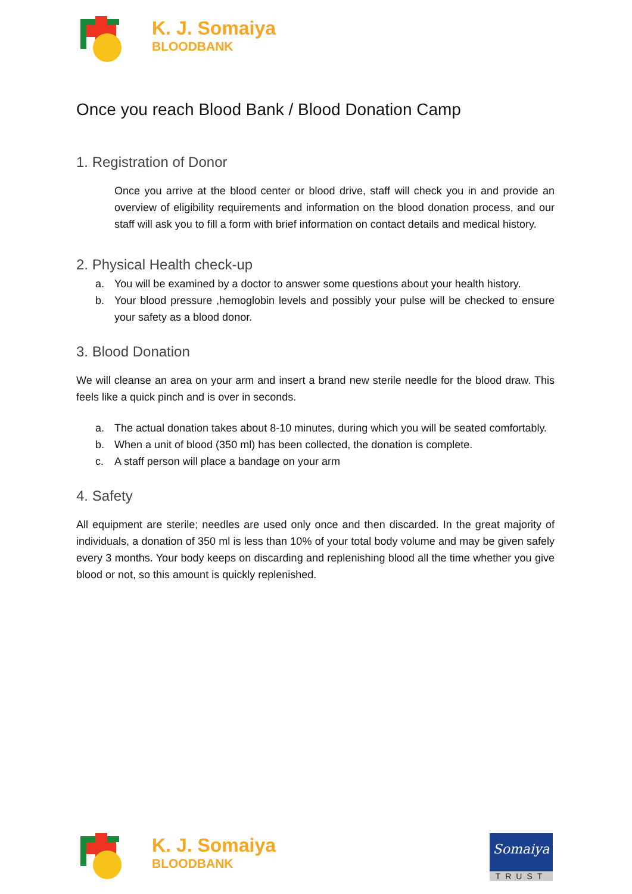K. J. Somaiya
BLOODBANK
Once you reach Blood Bank / Blood Donation Camp
1. Registration of Donor
Once you arrive at the blood center or blood drive, staff will check you in and provide an overview of eligibility requirements and information on the blood donation process, and our staff will ask you to fill a form with brief information on contact details and medical history.
2. Physical Health check-up
a. You will be examined by a doctor to answer some questions about your health history.
b. Your blood pressure ,hemoglobin levels and possibly your pulse will be checked to ensure your safety as a blood donor.
3. Blood Donation
We will cleanse an area on your arm and insert a brand new sterile needle for the blood draw. This feels like a quick pinch and is over in seconds.
a. The actual donation takes about 8-10 minutes, during which you will be seated comfortably.
b. When a unit of blood (350 ml) has been collected, the donation is complete.
c. A staff person will place a bandage on your arm
4. Safety
All equipment are sterile; needles are used only once and then discarded. In the great majority of individuals, a donation of 350 ml is less than 10% of your total body volume and may be given safely every 3 months. Your body keeps on discarding and replenishing blood all the time whether you give blood or not, so this amount is quickly replenished.
K. J. Somaiya
BLOODBANK
Somaiya
TRUST